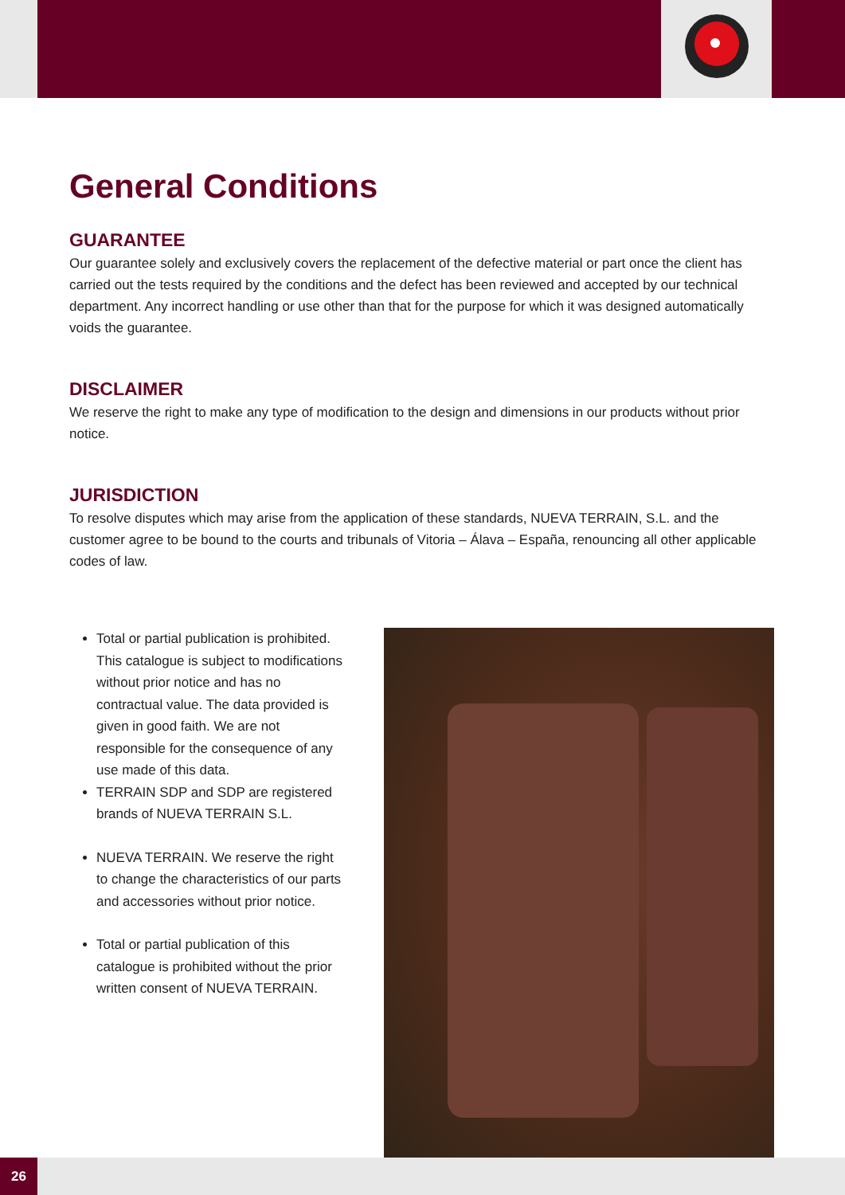General Conditions
GUARANTEE
Our guarantee solely and exclusively covers the replacement of the defective material or part once the client has carried out the tests required by the conditions and the defect has been reviewed and accepted by our technical department. Any incorrect handling or use other than that for the purpose for which it was designed automatically voids the guarantee.
DISCLAIMER
We reserve the right to make any type of modification to the design and dimensions in our products without prior notice.
JURISDICTION
To resolve disputes which may arise from the application of these standards, NUEVA TERRAIN, S.L. and the customer agree to be bound to the courts and tribunals of Vitoria – Álava – España, renouncing all other applicable codes of law.
Total or partial publication is prohibited. This catalogue is subject to modifications without prior notice and has no contractual value. The data provided is given in good faith. We are not responsible for the consequence of any use made of this data.
TERRAIN SDP and SDP are registered brands of NUEVA TERRAIN S.L.
NUEVA TERRAIN. We reserve the right to change the characteristics of our parts and accessories without prior notice.
Total or partial publication of this catalogue is prohibited without the prior written consent of NUEVA TERRAIN.
26